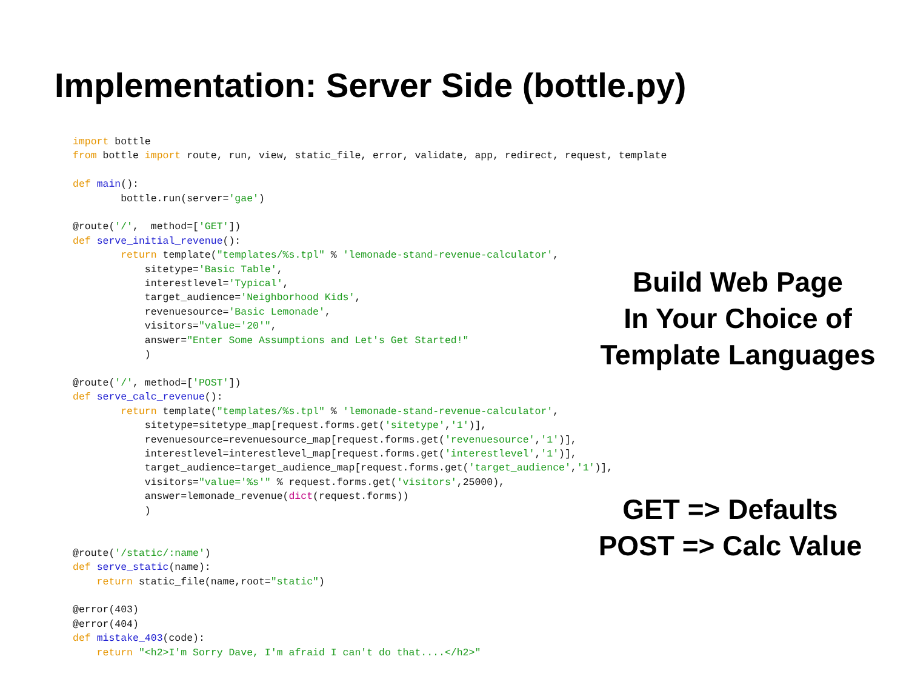Implementation: Server Side (bottle.py)
import bottle
from bottle import route, run, view, static_file, error, validate, app, redirect, request, template

def main():
        bottle.run(server='gae')

@route('/',  method=['GET'])
def serve_initial_revenue():
        return template("templates/%s.tpl" % 'lemonade-stand-revenue-calculator',
            sitetype='Basic Table',
            interestlevel='Typical',
            target_audience='Neighborhood Kids',
            revenuesource='Basic Lemonade',
            visitors="value='20'",
            answer="Enter Some Assumptions and Let's Get Started!"
            )

@route('/', method=['POST'])
def serve_calc_revenue():
        return template("templates/%s.tpl" % 'lemonade-stand-revenue-calculator',
            sitetype=sitetype_map[request.forms.get('sitetype','1')],
            revenuesource=revenuesource_map[request.forms.get('revenuesource','1')],
            interestlevel=interestlevel_map[request.forms.get('interestlevel','1')],
            target_audience=target_audience_map[request.forms.get('target_audience','1')],
            visitors="value='%s'" % request.forms.get('visitors',25000),
            answer=lemonade_revenue(dict(request.forms))
            )


@route('/static/:name')
def serve_static(name):
    return static_file(name,root="static")

@error(403)
@error(404)
def mistake_403(code):
    return "<h2>I'm Sorry Dave, I'm afraid I can't do that....</h2>"
Build Web Page
In Your Choice of
Template Languages
GET => Defaults
POST => Calc Value